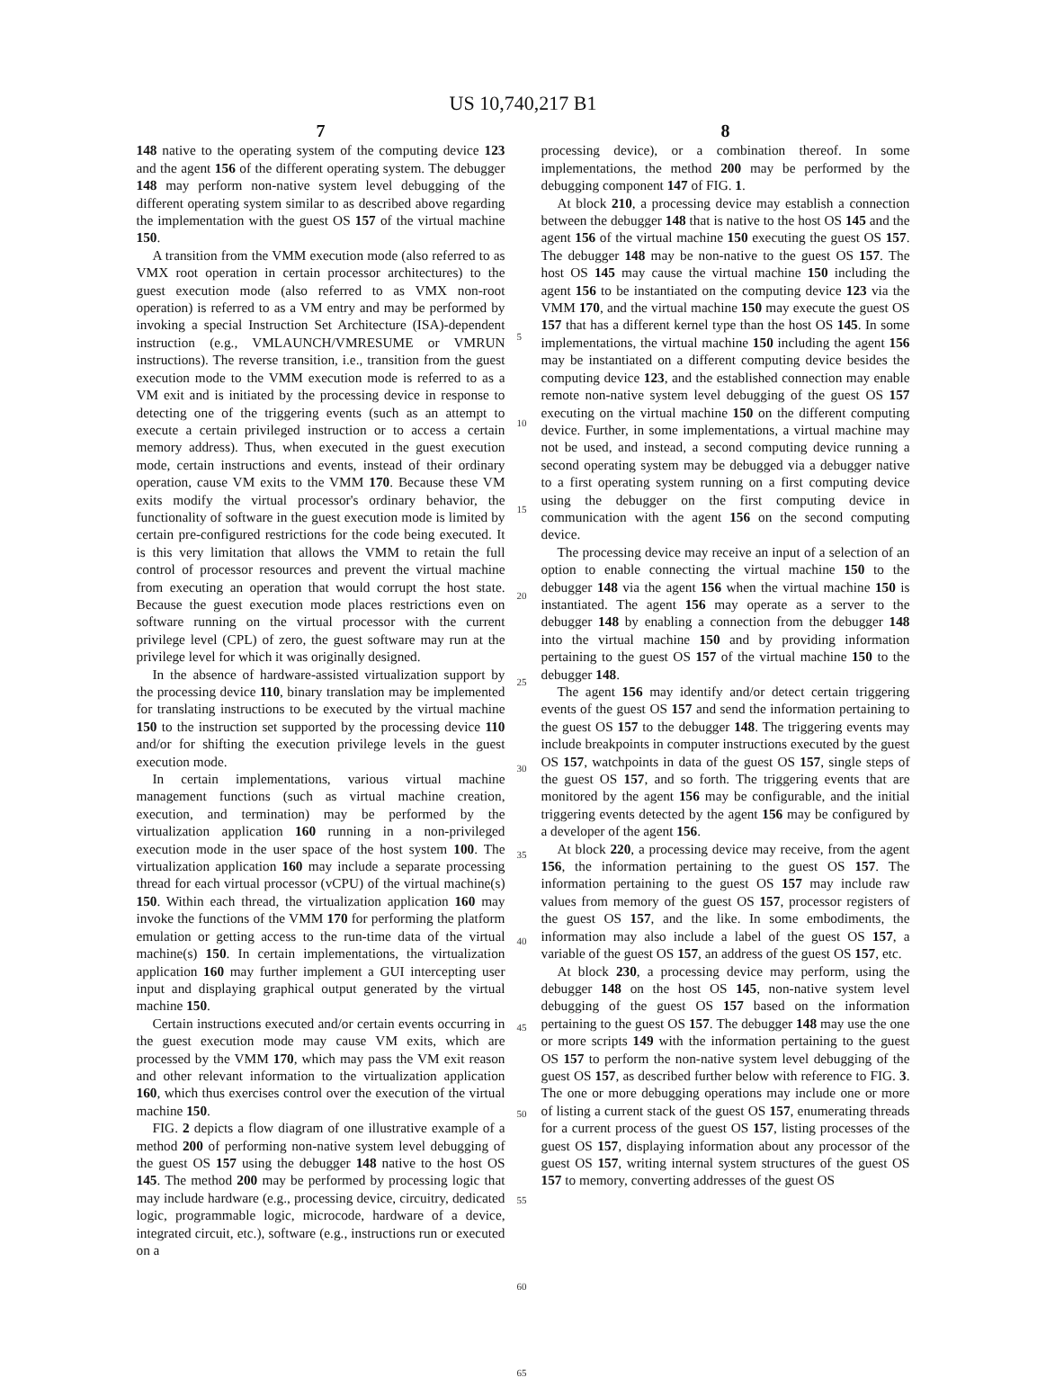US 10,740,217 B1
7
148 native to the operating system of the computing device 123 and the agent 156 of the different operating system. The debugger 148 may perform non-native system level debugging of the different operating system similar to as described above regarding the implementation with the guest OS 157 of the virtual machine 150.
A transition from the VMM execution mode (also referred to as VMX root operation in certain processor architectures) to the guest execution mode (also referred to as VMX non-root operation) is referred to as a VM entry and may be performed by invoking a special Instruction Set Architecture (ISA)-dependent instruction (e.g., VMLAUNCH/VMRESUME or VMRUN instructions). The reverse transition, i.e., transition from the guest execution mode to the VMM execution mode is referred to as a VM exit and is initiated by the processing device in response to detecting one of the triggering events (such as an attempt to execute a certain privileged instruction or to access a certain memory address). Thus, when executed in the guest execution mode, certain instructions and events, instead of their ordinary operation, cause VM exits to the VMM 170. Because these VM exits modify the virtual processor's ordinary behavior, the functionality of software in the guest execution mode is limited by certain pre-configured restrictions for the code being executed. It is this very limitation that allows the VMM to retain the full control of processor resources and prevent the virtual machine from executing an operation that would corrupt the host state. Because the guest execution mode places restrictions even on software running on the virtual processor with the current privilege level (CPL) of zero, the guest software may run at the privilege level for which it was originally designed.
In the absence of hardware-assisted virtualization support by the processing device 110, binary translation may be implemented for translating instructions to be executed by the virtual machine 150 to the instruction set supported by the processing device 110 and/or for shifting the execution privilege levels in the guest execution mode.
In certain implementations, various virtual machine management functions (such as virtual machine creation, execution, and termination) may be performed by the virtualization application 160 running in a non-privileged execution mode in the user space of the host system 100. The virtualization application 160 may include a separate processing thread for each virtual processor (vCPU) of the virtual machine(s) 150. Within each thread, the virtualization application 160 may invoke the functions of the VMM 170 for performing the platform emulation or getting access to the run-time data of the virtual machine(s) 150. In certain implementations, the virtualization application 160 may further implement a GUI intercepting user input and displaying graphical output generated by the virtual machine 150.
Certain instructions executed and/or certain events occurring in the guest execution mode may cause VM exits, which are processed by the VMM 170, which may pass the VM exit reason and other relevant information to the virtualization application 160, which thus exercises control over the execution of the virtual machine 150.
FIG. 2 depicts a flow diagram of one illustrative example of a method 200 of performing non-native system level debugging of the guest OS 157 using the debugger 148 native to the host OS 145. The method 200 may be performed by processing logic that may include hardware (e.g., processing device, circuitry, dedicated logic, programmable logic, microcode, hardware of a device, integrated circuit, etc.), software (e.g., instructions run or executed on a
5
10
15
20
25
30
35
40
45
50
55
60
65
8
processing device), or a combination thereof. In some implementations, the method 200 may be performed by the debugging component 147 of FIG. 1.
At block 210, a processing device may establish a connection between the debugger 148 that is native to the host OS 145 and the agent 156 of the virtual machine 150 executing the guest OS 157. The debugger 148 may be non-native to the guest OS 157. The host OS 145 may cause the virtual machine 150 including the agent 156 to be instantiated on the computing device 123 via the VMM 170, and the virtual machine 150 may execute the guest OS 157 that has a different kernel type than the host OS 145. In some implementations, the virtual machine 150 including the agent 156 may be instantiated on a different computing device besides the computing device 123, and the established connection may enable remote non-native system level debugging of the guest OS 157 executing on the virtual machine 150 on the different computing device. Further, in some implementations, a virtual machine may not be used, and instead, a second computing device running a second operating system may be debugged via a debugger native to a first operating system running on a first computing device using the debugger on the first computing device in communication with the agent 156 on the second computing device.
The processing device may receive an input of a selection of an option to enable connecting the virtual machine 150 to the debugger 148 via the agent 156 when the virtual machine 150 is instantiated. The agent 156 may operate as a server to the debugger 148 by enabling a connection from the debugger 148 into the virtual machine 150 and by providing information pertaining to the guest OS 157 of the virtual machine 150 to the debugger 148.
The agent 156 may identify and/or detect certain triggering events of the guest OS 157 and send the information pertaining to the guest OS 157 to the debugger 148. The triggering events may include breakpoints in computer instructions executed by the guest OS 157, watchpoints in data of the guest OS 157, single steps of the guest OS 157, and so forth. The triggering events that are monitored by the agent 156 may be configurable, and the initial triggering events detected by the agent 156 may be configured by a developer of the agent 156.
At block 220, a processing device may receive, from the agent 156, the information pertaining to the guest OS 157. The information pertaining to the guest OS 157 may include raw values from memory of the guest OS 157, processor registers of the guest OS 157, and the like. In some embodiments, the information may also include a label of the guest OS 157, a variable of the guest OS 157, an address of the guest OS 157, etc.
At block 230, a processing device may perform, using the debugger 148 on the host OS 145, non-native system level debugging of the guest OS 157 based on the information pertaining to the guest OS 157. The debugger 148 may use the one or more scripts 149 with the information pertaining to the guest OS 157 to perform the non-native system level debugging of the guest OS 157, as described further below with reference to FIG. 3. The one or more debugging operations may include one or more of listing a current stack of the guest OS 157, enumerating threads for a current process of the guest OS 157, listing processes of the guest OS 157, displaying information about any processor of the guest OS 157, writing internal system structures of the guest OS 157 to memory, converting addresses of the guest OS